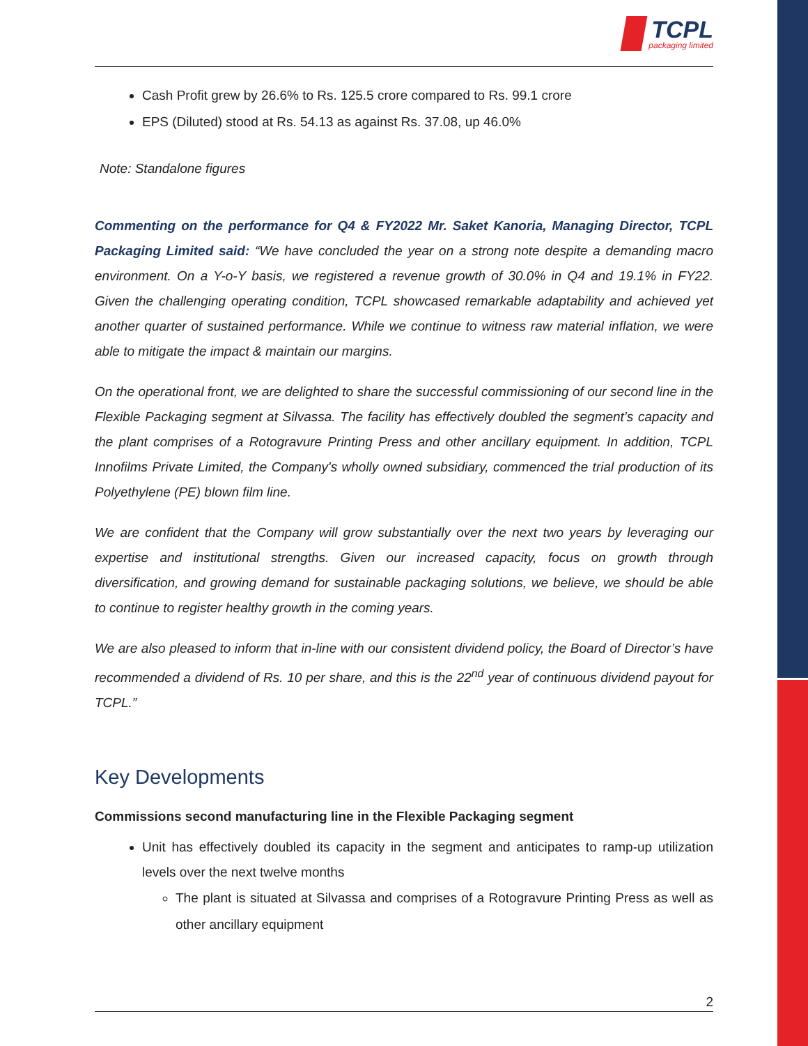TCPL
packaging limited
Cash Profit grew by 26.6% to Rs. 125.5 crore compared to Rs. 99.1 crore
EPS (Diluted) stood at Rs. 54.13 as against Rs. 37.08, up 46.0%
Note: Standalone figures
Commenting on the performance for Q4 & FY2022 Mr. Saket Kanoria, Managing Director, TCPL Packaging Limited said: “We have concluded the year on a strong note despite a demanding macro environment. On a Y-o-Y basis, we registered a revenue growth of 30.0% in Q4 and 19.1% in FY22. Given the challenging operating condition, TCPL showcased remarkable adaptability and achieved yet another quarter of sustained performance. While we continue to witness raw material inflation, we were able to mitigate the impact & maintain our margins.
On the operational front, we are delighted to share the successful commissioning of our second line in the Flexible Packaging segment at Silvassa. The facility has effectively doubled the segment’s capacity and the plant comprises of a Rotogravure Printing Press and other ancillary equipment. In addition, TCPL Innofilms Private Limited, the Company's wholly owned subsidiary, commenced the trial production of its Polyethylene (PE) blown film line.
We are confident that the Company will grow substantially over the next two years by leveraging our expertise and institutional strengths. Given our increased capacity, focus on growth through diversification, and growing demand for sustainable packaging solutions, we believe, we should be able to continue to register healthy growth in the coming years.
We are also pleased to inform that in-line with our consistent dividend policy, the Board of Director’s have recommended a dividend of Rs. 10 per share, and this is the 22<sup>nd</sup> year of continuous dividend payout for TCPL.”
Key Developments
Commissions second manufacturing line in the Flexible Packaging segment
Unit has effectively doubled its capacity in the segment and anticipates to ramp-up utilization levels over the next twelve months
The plant is situated at Silvassa and comprises of a Rotogravure Printing Press as well as other ancillary equipment
2